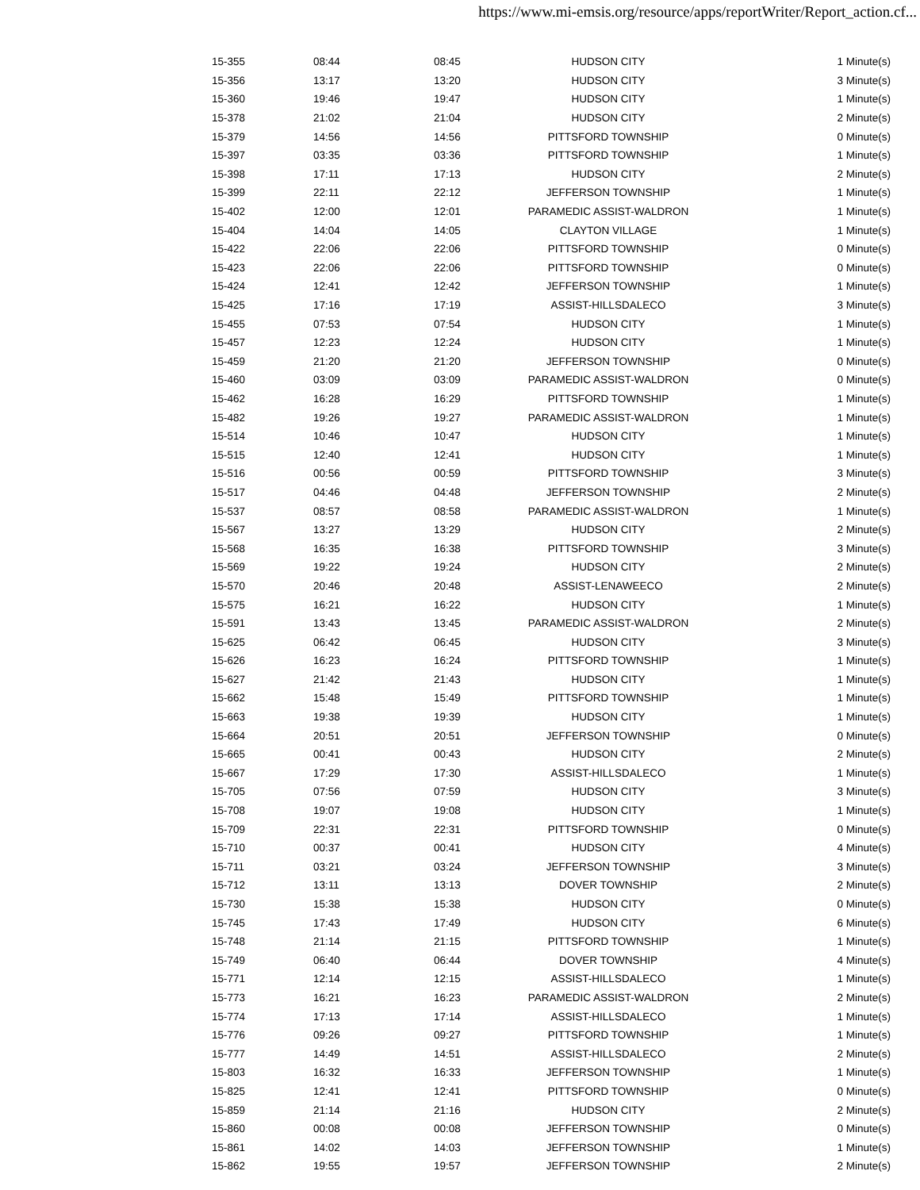https://www.mi-emsis.org/resource/apps/reportWriter/Report_action.cf...
| 15-355 | 08:44 | 08:45 | HUDSON CITY | 1 Minute(s) |
| 15-356 | 13:17 | 13:20 | HUDSON CITY | 3 Minute(s) |
| 15-360 | 19:46 | 19:47 | HUDSON CITY | 1 Minute(s) |
| 15-378 | 21:02 | 21:04 | HUDSON CITY | 2 Minute(s) |
| 15-379 | 14:56 | 14:56 | PITTSFORD TOWNSHIP | 0 Minute(s) |
| 15-397 | 03:35 | 03:36 | PITTSFORD TOWNSHIP | 1 Minute(s) |
| 15-398 | 17:11 | 17:13 | HUDSON CITY | 2 Minute(s) |
| 15-399 | 22:11 | 22:12 | JEFFERSON TOWNSHIP | 1 Minute(s) |
| 15-402 | 12:00 | 12:01 | PARAMEDIC ASSIST-WALDRON | 1 Minute(s) |
| 15-404 | 14:04 | 14:05 | CLAYTON VILLAGE | 1 Minute(s) |
| 15-422 | 22:06 | 22:06 | PITTSFORD TOWNSHIP | 0 Minute(s) |
| 15-423 | 22:06 | 22:06 | PITTSFORD TOWNSHIP | 0 Minute(s) |
| 15-424 | 12:41 | 12:42 | JEFFERSON TOWNSHIP | 1 Minute(s) |
| 15-425 | 17:16 | 17:19 | ASSIST-HILLSDALECO | 3 Minute(s) |
| 15-455 | 07:53 | 07:54 | HUDSON CITY | 1 Minute(s) |
| 15-457 | 12:23 | 12:24 | HUDSON CITY | 1 Minute(s) |
| 15-459 | 21:20 | 21:20 | JEFFERSON TOWNSHIP | 0 Minute(s) |
| 15-460 | 03:09 | 03:09 | PARAMEDIC ASSIST-WALDRON | 0 Minute(s) |
| 15-462 | 16:28 | 16:29 | PITTSFORD TOWNSHIP | 1 Minute(s) |
| 15-482 | 19:26 | 19:27 | PARAMEDIC ASSIST-WALDRON | 1 Minute(s) |
| 15-514 | 10:46 | 10:47 | HUDSON CITY | 1 Minute(s) |
| 15-515 | 12:40 | 12:41 | HUDSON CITY | 1 Minute(s) |
| 15-516 | 00:56 | 00:59 | PITTSFORD TOWNSHIP | 3 Minute(s) |
| 15-517 | 04:46 | 04:48 | JEFFERSON TOWNSHIP | 2 Minute(s) |
| 15-537 | 08:57 | 08:58 | PARAMEDIC ASSIST-WALDRON | 1 Minute(s) |
| 15-567 | 13:27 | 13:29 | HUDSON CITY | 2 Minute(s) |
| 15-568 | 16:35 | 16:38 | PITTSFORD TOWNSHIP | 3 Minute(s) |
| 15-569 | 19:22 | 19:24 | HUDSON CITY | 2 Minute(s) |
| 15-570 | 20:46 | 20:48 | ASSIST-LENAWEECO | 2 Minute(s) |
| 15-575 | 16:21 | 16:22 | HUDSON CITY | 1 Minute(s) |
| 15-591 | 13:43 | 13:45 | PARAMEDIC ASSIST-WALDRON | 2 Minute(s) |
| 15-625 | 06:42 | 06:45 | HUDSON CITY | 3 Minute(s) |
| 15-626 | 16:23 | 16:24 | PITTSFORD TOWNSHIP | 1 Minute(s) |
| 15-627 | 21:42 | 21:43 | HUDSON CITY | 1 Minute(s) |
| 15-662 | 15:48 | 15:49 | PITTSFORD TOWNSHIP | 1 Minute(s) |
| 15-663 | 19:38 | 19:39 | HUDSON CITY | 1 Minute(s) |
| 15-664 | 20:51 | 20:51 | JEFFERSON TOWNSHIP | 0 Minute(s) |
| 15-665 | 00:41 | 00:43 | HUDSON CITY | 2 Minute(s) |
| 15-667 | 17:29 | 17:30 | ASSIST-HILLSDALECO | 1 Minute(s) |
| 15-705 | 07:56 | 07:59 | HUDSON CITY | 3 Minute(s) |
| 15-708 | 19:07 | 19:08 | HUDSON CITY | 1 Minute(s) |
| 15-709 | 22:31 | 22:31 | PITTSFORD TOWNSHIP | 0 Minute(s) |
| 15-710 | 00:37 | 00:41 | HUDSON CITY | 4 Minute(s) |
| 15-711 | 03:21 | 03:24 | JEFFERSON TOWNSHIP | 3 Minute(s) |
| 15-712 | 13:11 | 13:13 | DOVER TOWNSHIP | 2 Minute(s) |
| 15-730 | 15:38 | 15:38 | HUDSON CITY | 0 Minute(s) |
| 15-745 | 17:43 | 17:49 | HUDSON CITY | 6 Minute(s) |
| 15-748 | 21:14 | 21:15 | PITTSFORD TOWNSHIP | 1 Minute(s) |
| 15-749 | 06:40 | 06:44 | DOVER TOWNSHIP | 4 Minute(s) |
| 15-771 | 12:14 | 12:15 | ASSIST-HILLSDALECO | 1 Minute(s) |
| 15-773 | 16:21 | 16:23 | PARAMEDIC ASSIST-WALDRON | 2 Minute(s) |
| 15-774 | 17:13 | 17:14 | ASSIST-HILLSDALECO | 1 Minute(s) |
| 15-776 | 09:26 | 09:27 | PITTSFORD TOWNSHIP | 1 Minute(s) |
| 15-777 | 14:49 | 14:51 | ASSIST-HILLSDALECO | 2 Minute(s) |
| 15-803 | 16:32 | 16:33 | JEFFERSON TOWNSHIP | 1 Minute(s) |
| 15-825 | 12:41 | 12:41 | PITTSFORD TOWNSHIP | 0 Minute(s) |
| 15-859 | 21:14 | 21:16 | HUDSON CITY | 2 Minute(s) |
| 15-860 | 00:08 | 00:08 | JEFFERSON TOWNSHIP | 0 Minute(s) |
| 15-861 | 14:02 | 14:03 | JEFFERSON TOWNSHIP | 1 Minute(s) |
| 15-862 | 19:55 | 19:57 | JEFFERSON TOWNSHIP | 2 Minute(s) |